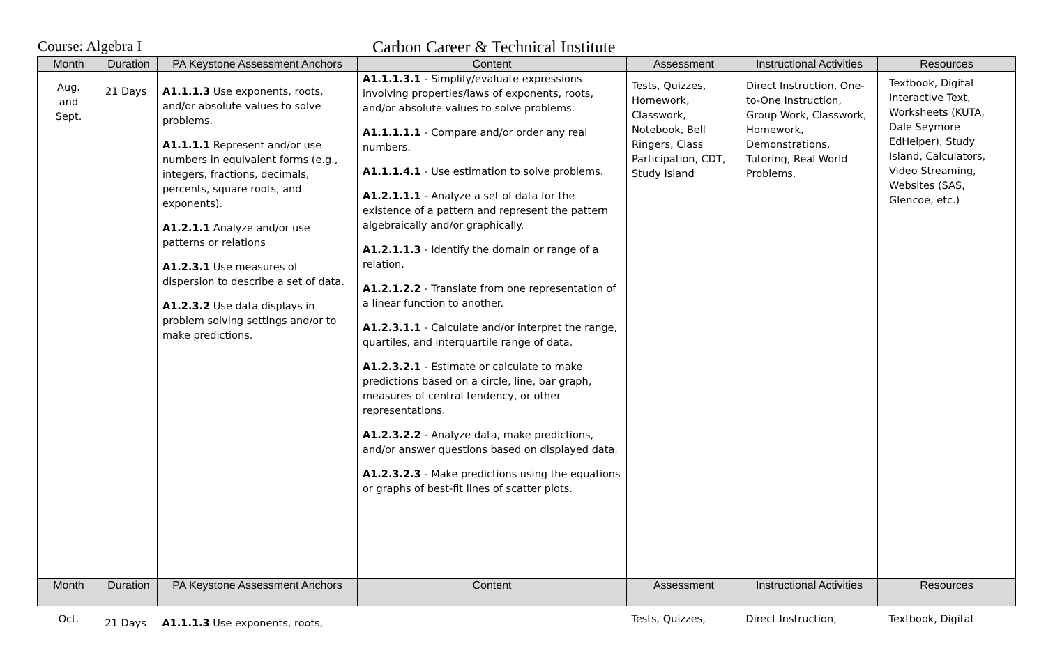Course: Algebra I Carbon Career & Technical Institute
| Month | Duration | PA Keystone Assessment Anchors | Content | Assessment | Instructional Activities | Resources |
| --- | --- | --- | --- | --- | --- | --- |
| Aug. and Sept. | 21 Days | A1.1.1.3 Use exponents, roots, and/or absolute values to solve problems. A1.1.1.1 Represent and/or use numbers in equivalent forms (e.g., integers, fractions, decimals, percents, square roots, and exponents). A1.2.1.1 Analyze and/or use patterns or relations A1.2.3.1 Use measures of dispersion to describe a set of data. A1.2.3.2 Use data displays in problem solving settings and/or to make predictions. | A1.1.1.3.1 - Simplify/evaluate expressions involving properties/laws of exponents, roots, and/or absolute values to solve problems. A1.1.1.1.1 - Compare and/or order any real numbers. A1.1.1.4.1 - Use estimation to solve problems. A1.2.1.1.1 - Analyze a set of data for the existence of a pattern and represent the pattern algebraically and/or graphically. A1.2.1.1.3 - Identify the domain or range of a relation. A1.2.1.2.2 - Translate from one representation of a linear function to another. A1.2.3.1.1 - Calculate and/or interpret the range, quartiles, and interquartile range of data. A1.2.3.2.1 - Estimate or calculate to make predictions based on a circle, line, bar graph, measures of central tendency, or other representations. A1.2.3.2.2 - Analyze data, make predictions, and/or answer questions based on displayed data. A1.2.3.2.3 - Make predictions using the equations or graphs of best-fit lines of scatter plots. | Tests, Quizzes, Homework, Classwork, Notebook, Bell Ringers, Class Participation, CDT, Study Island | Direct Instruction, One-to-One Instruction, Group Work, Classwork, Homework, Demonstrations, Tutoring, Real World Problems. | Textbook, Digital Interactive Text, Worksheets (KUTA, Dale Seymore EdHelper), Study Island, Calculators, Video Streaming, Websites (SAS, Glencoe, etc.) |
| Month | Duration | PA Keystone Assessment Anchors | Content | Assessment | Instructional Activities | Resources |
| Oct. | 21 Days | A1.1.1.3 Use exponents, roots, | | Tests, Quizzes, | Direct Instruction, | Textbook, Digital |